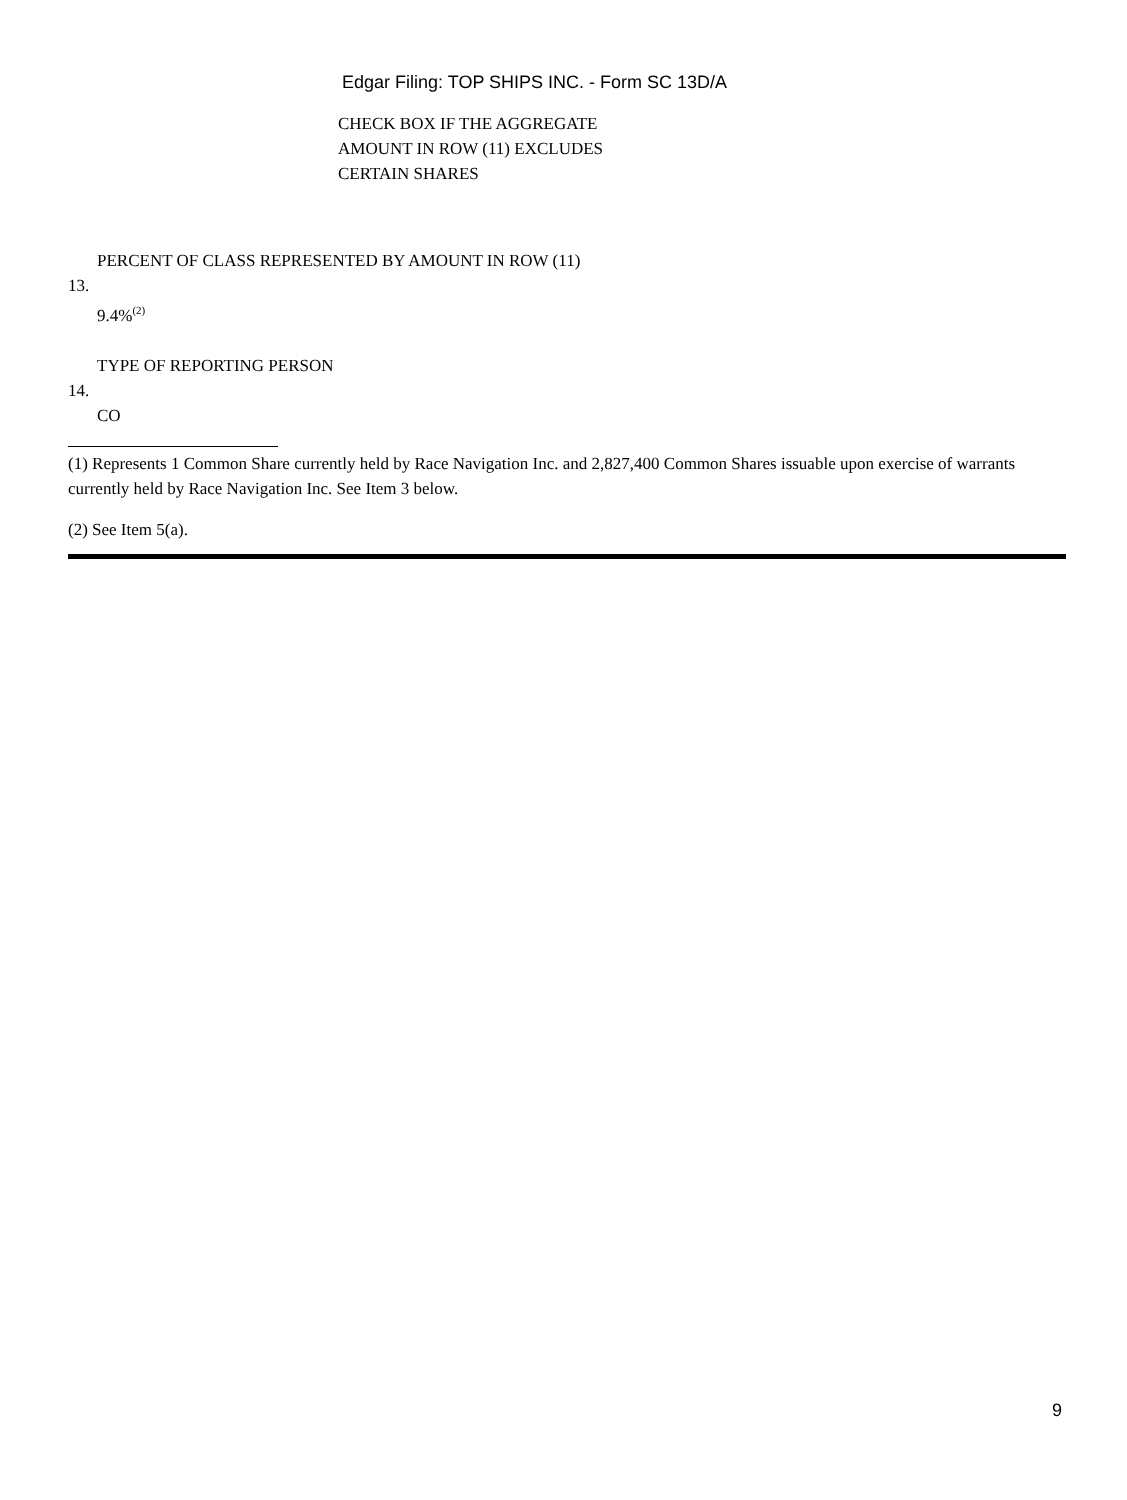Edgar Filing: TOP SHIPS INC. - Form SC 13D/A
CHECK BOX IF THE AGGREGATE
AMOUNT IN ROW (11) EXCLUDES
CERTAIN SHARES
PERCENT OF CLASS REPRESENTED BY AMOUNT IN ROW (11)
13.
9.4%<sup>(2)</sup>
TYPE OF REPORTING PERSON
14.
CO
(1) Represents 1 Common Share currently held by Race Navigation Inc. and 2,827,400 Common Shares issuable upon exercise of warrants currently held by Race Navigation Inc. See Item 3 below.
(2) See Item 5(a).
9